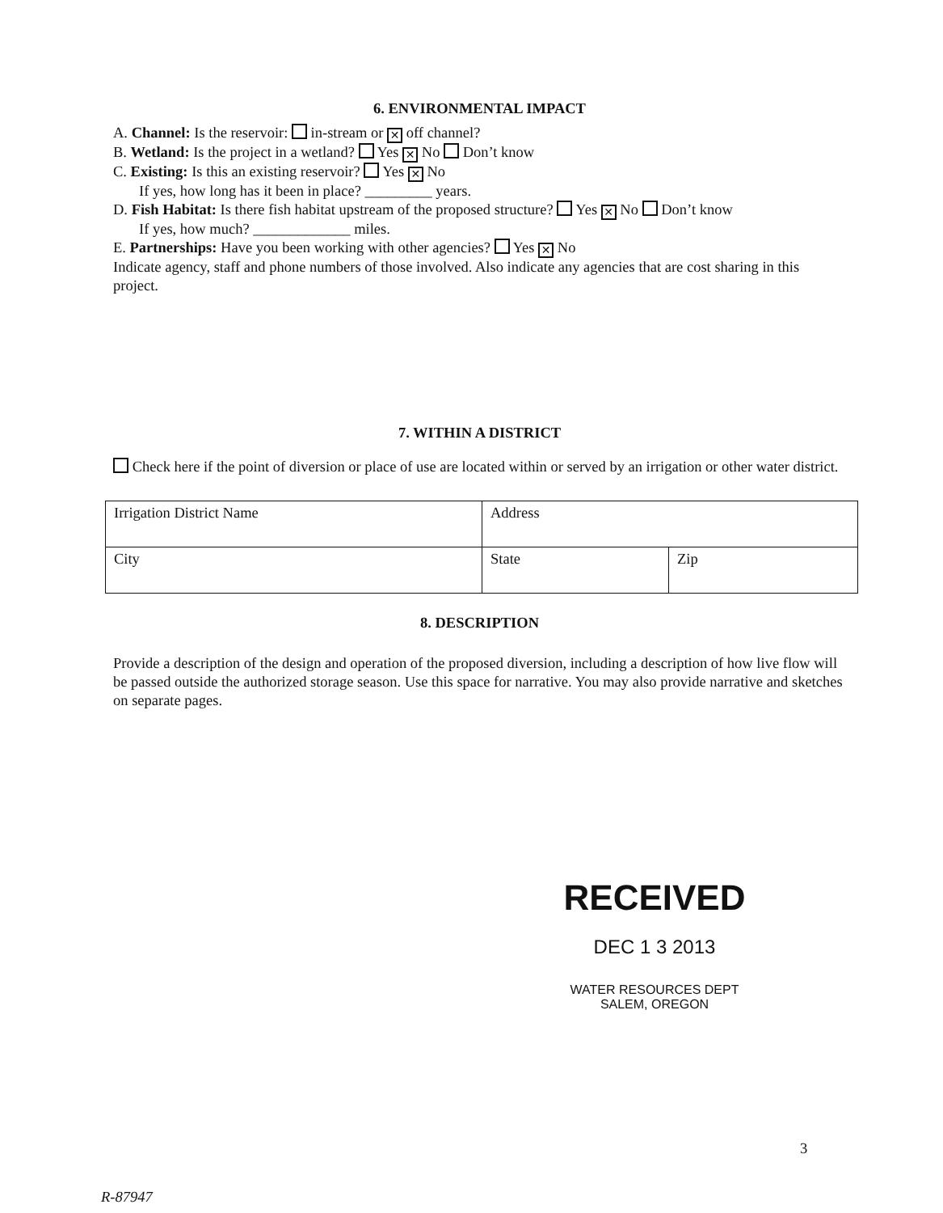6. ENVIRONMENTAL IMPACT
A. Channel: Is the reservoir: in-stream or ✕ off channel?
B. Wetland: Is the project in a wetland? Yes ✕ No Don’t know
C. Existing: Is this an existing reservoir? Yes ✕ No
If yes, how long has it been in place? _________ years.
D. Fish Habitat: Is there fish habitat upstream of the proposed structure? Yes ✕ No Don’t know
If yes, how much? _____________ miles.
E. Partnerships: Have you been working with other agencies? Yes ✕ No
Indicate agency, staff and phone numbers of those involved. Also indicate any agencies that are cost sharing in this project.
7. WITHIN A DISTRICT
Check here if the point of diversion or place of use are located within or served by an irrigation or other water district.
| Irrigation District Name | Address | |
| City | State | Zip |
8. DESCRIPTION
Provide a description of the design and operation of the proposed diversion, including a description of how live flow will be passed outside the authorized storage season. Use this space for narrative. You may also provide narrative and sketches on separate pages.
RECEIVED
DEC 1 3 2013
WATER RESOURCES DEPT
SALEM, OREGON
3
R-87947